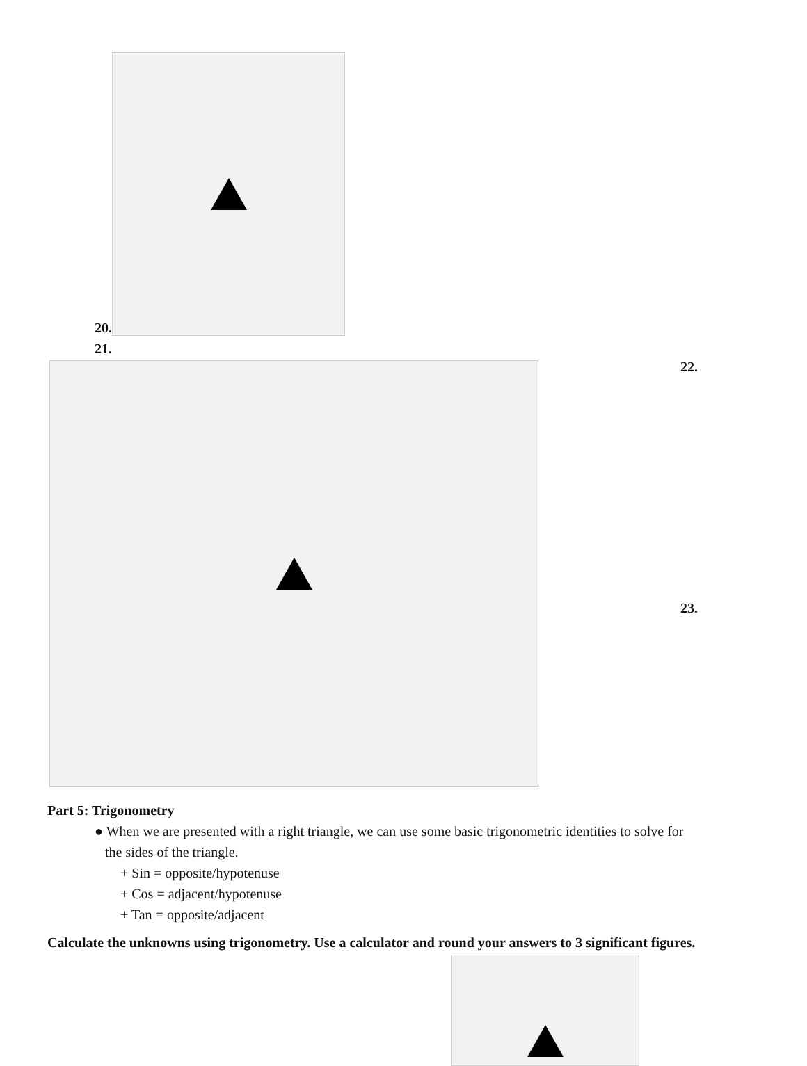20.
21.
22.
23.
Part 5: Trigonometry
● When we are presented with a right triangle, we can use some basic trigonometric identities to solve for
the sides of the triangle.
+ Sin = opposite/hypotenuse
+ Cos = adjacent/hypotenuse
+ Tan = opposite/adjacent
Calculate the unknowns using trigonometry. Use a calculator and round your answers to 3 significant figures.